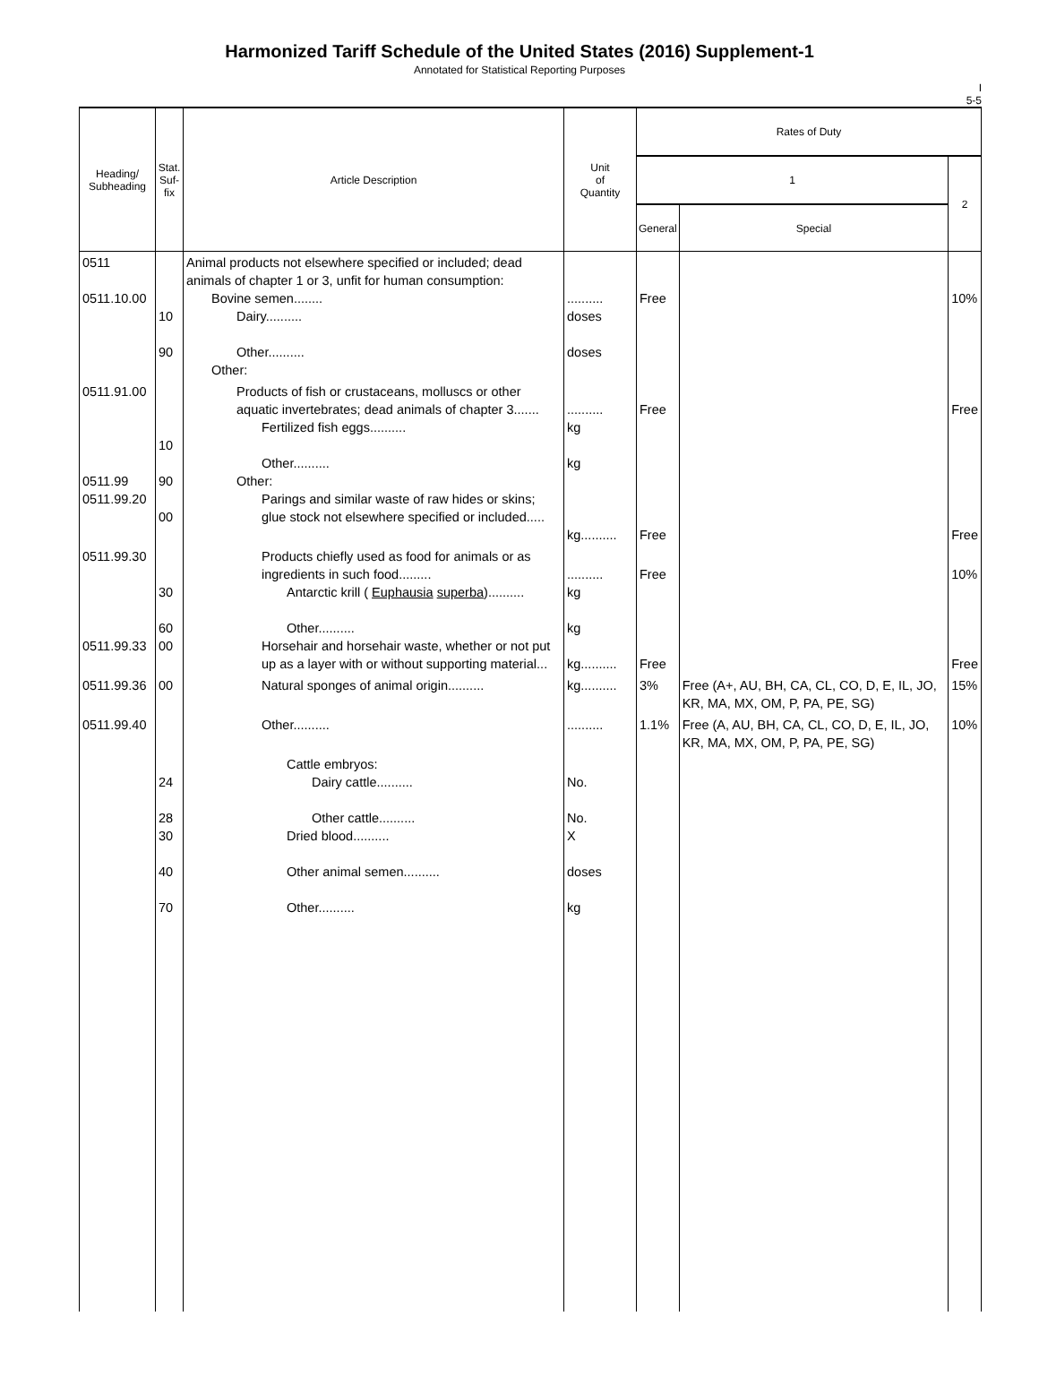Harmonized Tariff Schedule of the United States (2016) Supplement-1
Annotated for Statistical Reporting Purposes
I
5-5
| Heading/ Subheading | Stat. Suf- fix | Article Description | Unit of Quantity | Rates of Duty | | |
| --- | --- | --- | --- | --- | --- | --- |
| | | | | 1 | | 2 |
| | | | | General | Special | |
| 0511 0511.10.00 | 10 90 | Animal products not elsewhere specified or included; dead animals of chapter 1 or 3, unfit for human consumption: Bovine semen........ Dairy.......... Other.......... Other: | .......... doses doses | Free | | 10% |
| 0511.91.00 0511.99 0511.99.20 | 10 90 00 | Products of fish or crustaceans, molluscs or other aquatic invertebrates; dead animals of chapter 3....... Fertilized fish eggs.......... Other.......... Other: Parings and similar waste of raw hides or skins; glue stock not elsewhere specified or included..... | .......... kg kg kg.......... | Free Free | | Free Free |
| 0511.99.30 0511.99.33 | 30 60 00 | Products chiefly used as food for animals or as ingredients in such food......... Antarctic krill ( Euphausia superba ).......... Other.......... Horsehair and horsehair waste, whether or not put up as a layer with or without supporting material... | .......... kg kg kg.......... | Free Free | | 10% Free |
| 0511.99.36 | 00 | Natural sponges of animal origin.......... | kg.......... | 3% | Free (A+, AU, BH, CA, CL, CO, D, E, IL, JO, KR, MA, MX, OM, P, PA, PE, SG) | 15% |
| 0511.99.40 | | Other.......... | .......... | 1.1% | Free (A, AU, BH, CA, CL, CO, D, E, IL, JO, KR, MA, MX, OM, P, PA, PE, SG) | 10% |
| | 24 28 30 40 70 | Cattle embryos: Dairy cattle.......... Other cattle.......... Dried blood.......... Other animal semen.......... Other.......... | No. No. X doses kg | | | |